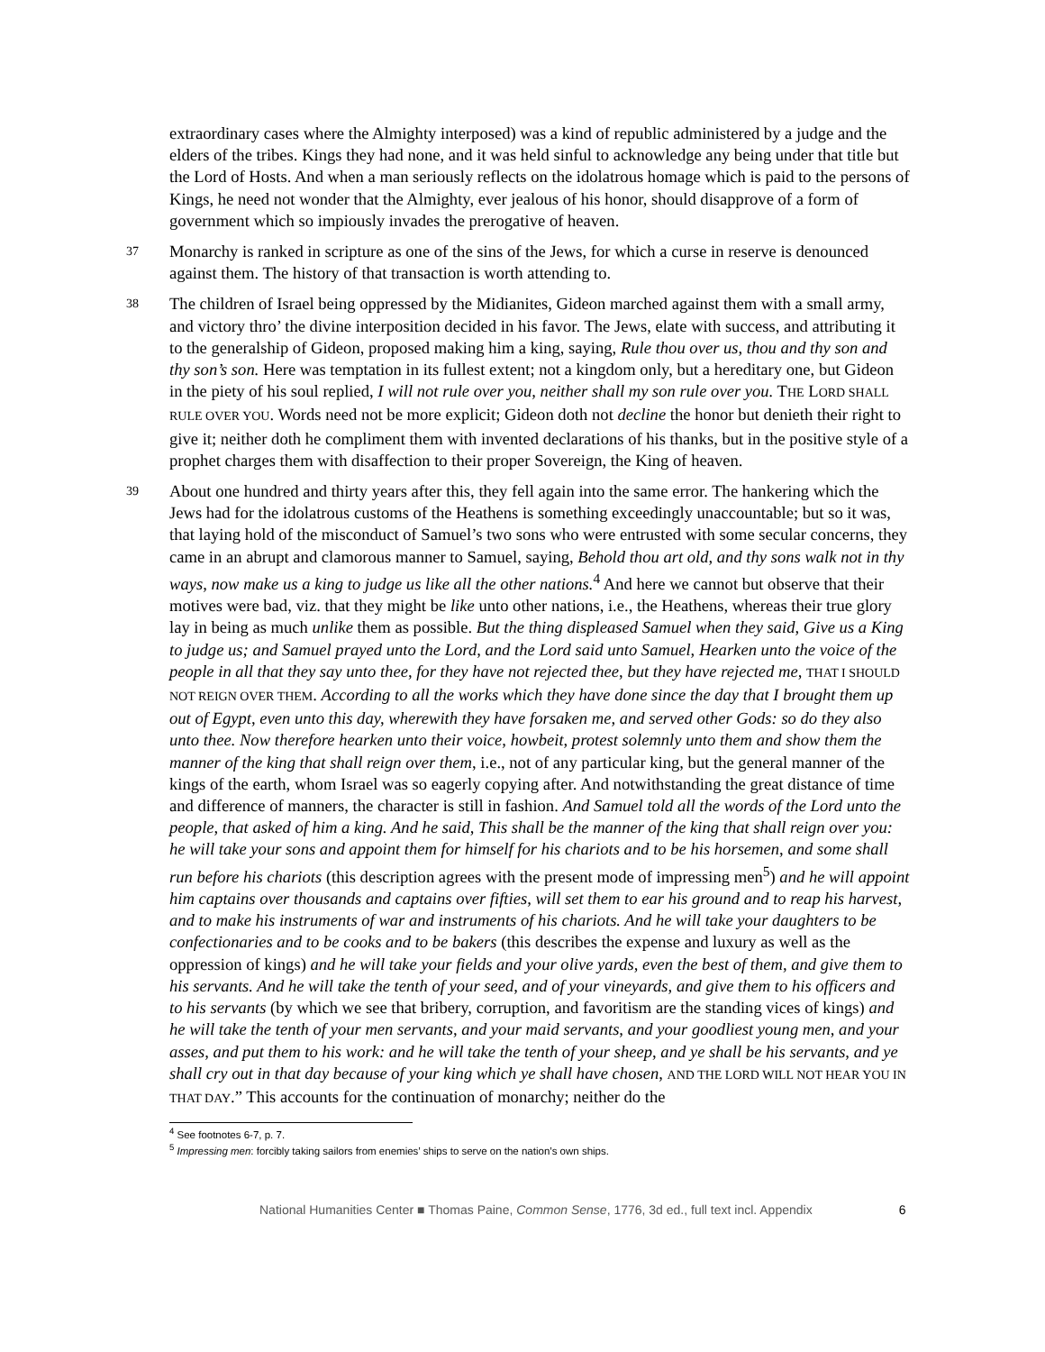extraordinary cases where the Almighty interposed) was a kind of republic administered by a judge and the elders of the tribes. Kings they had none, and it was held sinful to acknowledge any being under that title but the Lord of Hosts. And when a man seriously reflects on the idolatrous homage which is paid to the persons of Kings, he need not wonder that the Almighty, ever jealous of his honor, should disapprove of a form of government which so impiously invades the prerogative of heaven.
37 Monarchy is ranked in scripture as one of the sins of the Jews, for which a curse in reserve is denounced against them. The history of that transaction is worth attending to.
38 The children of Israel being oppressed by the Midianites, Gideon marched against them with a small army, and victory thro’ the divine interposition decided in his favor. The Jews, elate with success, and attributing it to the generalship of Gideon, proposed making him a king, saying, Rule thou over us, thou and thy son and thy son’s son. Here was temptation in its fullest extent; not a kingdom only, but a hereditary one, but Gideon in the piety of his soul replied, I will not rule over you, neither shall my son rule over you. THE LORD SHALL RULE OVER YOU. Words need not be more explicit; Gideon doth not decline the honor but denieth their right to give it; neither doth he compliment them with invented declarations of his thanks, but in the positive style of a prophet charges them with disaffection to their proper Sovereign, the King of heaven.
39 About one hundred and thirty years after this, they fell again into the same error. The hankering which the Jews had for the idolatrous customs of the Heathens is something exceedingly unaccountable; but so it was, that laying hold of the misconduct of Samuel’s two sons who were entrusted with some secular concerns, they came in an abrupt and clamorous manner to Samuel, saying, Behold thou art old, and thy sons walk not in thy ways, now make us a king to judge us like all the other nations.<sup>4</sup> And here we cannot but observe that their motives were bad, viz. that they might be like unto other nations, i.e., the Heathens, whereas their true glory lay in being as much unlike them as possible. But the thing displeased Samuel when they said, Give us a King to judge us; and Samuel prayed unto the Lord, and the Lord said unto Samuel, Hearken unto the voice of the people in all that they say unto thee, for they have not rejected thee, but they have rejected me, THAT I SHOULD NOT REIGN OVER THEM. According to all the works which they have done since the day that I brought them up out of Egypt, even unto this day, wherewith they have forsaken me, and served other Gods: so do they also unto thee. Now therefore hearken unto their voice, howbeit, protest solemnly unto them and show them the manner of the king that shall reign over them, i.e., not of any particular king, but the general manner of the kings of the earth, whom Israel was so eagerly copying after. And notwithstanding the great distance of time and difference of manners, the character is still in fashion. And Samuel told all the words of the Lord unto the people, that asked of him a king. And he said, This shall be the manner of the king that shall reign over you: he will take your sons and appoint them for himself for his chariots and to be his horsemen, and some shall run before his chariots (this description agrees with the present mode of impressing men<sup>5</sup>) and he will appoint him captains over thousands and captains over fifties, will set them to ear his ground and to reap his harvest, and to make his instruments of war and instruments of his chariots. And he will take your daughters to be confectionaries and to be cooks and to be bakers (this describes the expense and luxury as well as the oppression of kings) and he will take your fields and your olive yards, even the best of them, and give them to his servants. And he will take the tenth of your seed, and of your vineyards, and give them to his officers and to his servants (by which we see that bribery, corruption, and favoritism are the standing vices of kings) and he will take the tenth of your men servants, and your maid servants, and your goodliest young men, and your asses, and put them to his work: and he will take the tenth of your sheep, and ye shall be his servants, and ye shall cry out in that day because of your king which ye shall have chosen, AND THE LORD WILL NOT HEAR YOU IN THAT DAY.” This accounts for the continuation of monarchy; neither do the
<sup>4</sup> See footnotes 6-7, p. 7.
<sup>5</sup> Impressing men: forcibly taking sailors from enemies’ ships to serve on the nation’s own ships.
National Humanities Center ■ Thomas Paine, Common Sense, 1776, 3d ed., full text incl. Appendix 6